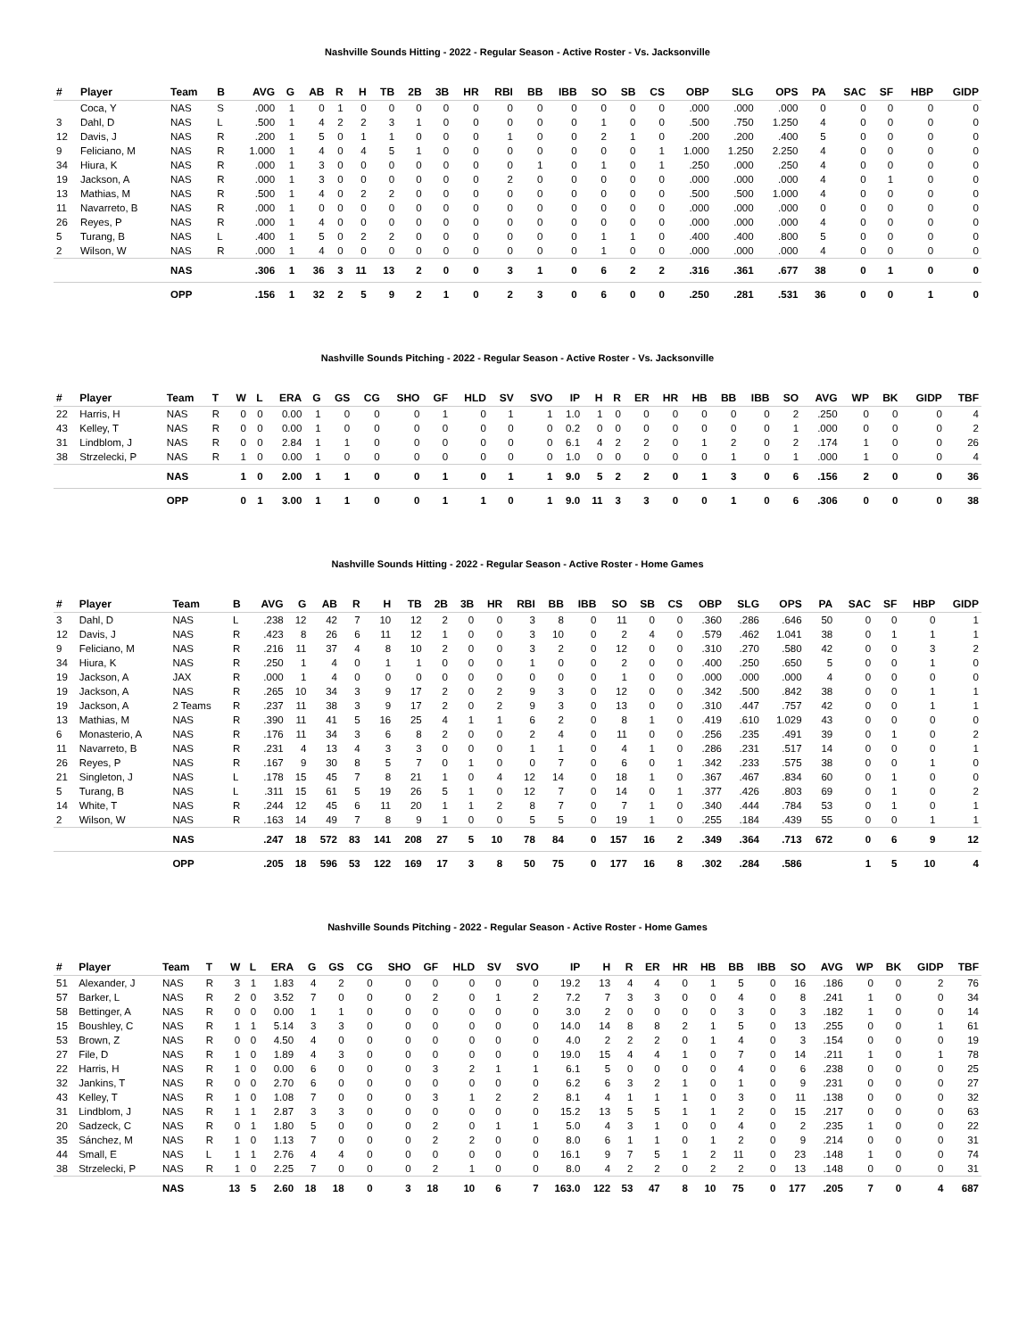Nashville Sounds Hitting - 2022 - Regular Season - Active Roster - Vs. Jacksonville
| # | Player | Team | B | AVG | G | AB | R | H | TB | 2B | 3B | HR | RBI | BB | IBB | SO | SB | CS | OBP | SLG | OPS | PA | SAC | SF | HBP | GIDP |
| --- | --- | --- | --- | --- | --- | --- | --- | --- | --- | --- | --- | --- | --- | --- | --- | --- | --- | --- | --- | --- | --- | --- | --- | --- | --- | --- |
| | Coca, Y | NAS | S | .000 | 1 | 0 | 1 | 0 | 0 | 0 | 0 | 0 | 0 | 0 | 0 | 0 | 0 | 0 | .000 | .000 | .000 | 0 | 0 | 0 | 0 | 0 |
| 3 | Dahl, D | NAS | L | .500 | 1 | 4 | 2 | 2 | 3 | 1 | 0 | 0 | 0 | 0 | 0 | 1 | 0 | 0 | .500 | .750 | 1.250 | 4 | 0 | 0 | 0 | 0 |
| 12 | Davis, J | NAS | R | .200 | 1 | 5 | 0 | 1 | 1 | 0 | 0 | 0 | 1 | 0 | 0 | 2 | 1 | 0 | .200 | .200 | .400 | 5 | 0 | 0 | 0 | 0 |
| 9 | Feliciano, M | NAS | R | 1.000 | 1 | 4 | 0 | 4 | 5 | 1 | 0 | 0 | 0 | 0 | 0 | 0 | 0 | 1 | 1.000 | 1.250 | 2.250 | 4 | 0 | 0 | 0 | 0 |
| 34 | Hiura, K | NAS | R | .000 | 1 | 3 | 0 | 0 | 0 | 0 | 0 | 0 | 0 | 1 | 0 | 1 | 0 | 1 | .250 | .000 | .250 | 4 | 0 | 0 | 0 | 0 |
| 19 | Jackson, A | NAS | R | .000 | 1 | 3 | 0 | 0 | 0 | 0 | 0 | 0 | 2 | 0 | 0 | 0 | 0 | 0 | .000 | .000 | .000 | 4 | 0 | 1 | 0 | 0 |
| 13 | Mathias, M | NAS | R | .500 | 1 | 4 | 0 | 2 | 2 | 0 | 0 | 0 | 0 | 0 | 0 | 0 | 0 | 0 | .500 | .500 | 1.000 | 4 | 0 | 0 | 0 | 0 |
| 11 | Navarreto, B | NAS | R | .000 | 1 | 0 | 0 | 0 | 0 | 0 | 0 | 0 | 0 | 0 | 0 | 0 | 0 | 0 | .000 | .000 | .000 | 0 | 0 | 0 | 0 | 0 |
| 26 | Reyes, P | NAS | R | .000 | 1 | 4 | 0 | 0 | 0 | 0 | 0 | 0 | 0 | 0 | 0 | 0 | 0 | 0 | .000 | .000 | .000 | 4 | 0 | 0 | 0 | 0 |
| 5 | Turang, B | NAS | L | .400 | 1 | 5 | 0 | 2 | 2 | 0 | 0 | 0 | 0 | 0 | 0 | 1 | 1 | 0 | .400 | .400 | .800 | 5 | 0 | 0 | 0 | 0 |
| 2 | Wilson, W | NAS | R | .000 | 1 | 4 | 0 | 0 | 0 | 0 | 0 | 0 | 0 | 0 | 0 | 1 | 0 | 0 | .000 | .000 | .000 | 4 | 0 | 0 | 0 | 0 |
| | | NAS | | .306 | 1 | 36 | 3 | 11 | 13 | 2 | 0 | 0 | 3 | 1 | 0 | 6 | 2 | 2 | .316 | .361 | .677 | 38 | 0 | 1 | 0 | 0 |
| | | OPP | | .156 | 1 | 32 | 2 | 5 | 9 | 2 | 1 | 0 | 2 | 3 | 0 | 6 | 0 | 0 | .250 | .281 | .531 | 36 | 0 | 0 | 1 | 0 |
Nashville Sounds Pitching - 2022 - Regular Season - Active Roster - Vs. Jacksonville
| # | Player | Team | T | W | L | ERA | G | GS | CG | SHO | GF | HLD | SV | SVO | IP | H | R | ER | HR | HB | BB | IBB | SO | AVG | WP | BK | GIDP | TBF |
| --- | --- | --- | --- | --- | --- | --- | --- | --- | --- | --- | --- | --- | --- | --- | --- | --- | --- | --- | --- | --- | --- | --- | --- | --- | --- | --- | --- | --- |
| 22 | Harris, H | NAS | R | 0 | 0 | 0.00 | 1 | 0 | 0 | 0 | 1 | 0 | 1 | 1 | 1.0 | 1 | 0 | 0 | 0 | 0 | 0 | 0 | 2 | .250 | 0 | 0 | 0 | 4 |
| 43 | Kelley, T | NAS | R | 0 | 0 | 0.00 | 1 | 0 | 0 | 0 | 0 | 0 | 0 | 0 | 0.2 | 0 | 0 | 0 | 0 | 0 | 0 | 0 | 1 | .000 | 0 | 0 | 0 | 2 |
| 31 | Lindblom, J | NAS | R | 0 | 0 | 2.84 | 1 | 1 | 0 | 0 | 0 | 0 | 0 | 0 | 6.1 | 4 | 2 | 2 | 0 | 1 | 2 | 0 | 2 | .174 | 1 | 0 | 0 | 26 |
| 38 | Strzelecki, P | NAS | R | 1 | 0 | 0.00 | 1 | 0 | 0 | 0 | 0 | 0 | 0 | 0 | 1.0 | 0 | 0 | 0 | 0 | 0 | 1 | 0 | 1 | .000 | 1 | 0 | 0 | 4 |
| | | NAS | | 1 | 0 | 2.00 | 1 | 1 | 0 | 0 | 1 | 0 | 1 | 1 | 9.0 | 5 | 2 | 2 | 0 | 1 | 3 | 0 | 6 | .156 | 2 | 0 | 0 | 36 |
| | | OPP | | 0 | 1 | 3.00 | 1 | 1 | 0 | 0 | 1 | 1 | 0 | 1 | 9.0 | 11 | 3 | 3 | 0 | 0 | 1 | 0 | 6 | .306 | 0 | 0 | 0 | 38 |
Nashville Sounds Hitting - 2022 - Regular Season - Active Roster - Home Games
| # | Player | Team | B | AVG | G | AB | R | H | TB | 2B | 3B | HR | RBI | BB | IBB | SO | SB | CS | OBP | SLG | OPS | PA | SAC | SF | HBP | GIDP |
| --- | --- | --- | --- | --- | --- | --- | --- | --- | --- | --- | --- | --- | --- | --- | --- | --- | --- | --- | --- | --- | --- | --- | --- | --- | --- | --- |
| 3 | Dahl, D | NAS | L | .238 | 12 | 42 | 7 | 10 | 12 | 2 | 0 | 0 | 3 | 8 | 0 | 11 | 0 | 0 | .360 | .286 | .646 | 50 | 0 | 0 | 0 | 1 |
| 12 | Davis, J | NAS | R | .423 | 8 | 26 | 6 | 11 | 12 | 1 | 0 | 0 | 3 | 10 | 0 | 2 | 4 | 0 | .579 | .462 | 1.041 | 38 | 0 | 1 | 1 | 1 |
| 9 | Feliciano, M | NAS | R | .216 | 11 | 37 | 4 | 8 | 10 | 2 | 0 | 0 | 3 | 2 | 0 | 12 | 0 | 0 | .310 | .270 | .580 | 42 | 0 | 0 | 3 | 2 |
| 34 | Hiura, K | NAS | R | .250 | 1 | 4 | 0 | 1 | 1 | 0 | 0 | 0 | 1 | 0 | 0 | 2 | 0 | 0 | .400 | .250 | .650 | 5 | 0 | 0 | 1 | 0 |
| 19 | Jackson, A | JAX | R | .000 | 1 | 4 | 0 | 0 | 0 | 0 | 0 | 0 | 0 | 0 | 0 | 1 | 0 | 0 | .000 | .000 | .000 | 4 | 0 | 0 | 0 | 0 |
| 19 | Jackson, A | NAS | R | .265 | 10 | 34 | 3 | 9 | 17 | 2 | 0 | 2 | 9 | 3 | 0 | 12 | 0 | 0 | .342 | .500 | .842 | 38 | 0 | 0 | 1 | 1 |
| 19 | Jackson, A | 2 Teams | R | .237 | 11 | 38 | 3 | 9 | 17 | 2 | 0 | 2 | 9 | 3 | 0 | 13 | 0 | 0 | .310 | .447 | .757 | 42 | 0 | 0 | 1 | 1 |
| 13 | Mathias, M | NAS | R | .390 | 11 | 41 | 5 | 16 | 25 | 4 | 1 | 1 | 6 | 2 | 0 | 8 | 1 | 0 | .419 | .610 | 1.029 | 43 | 0 | 0 | 0 | 0 |
| 6 | Monasterio, A | NAS | R | .176 | 11 | 34 | 3 | 6 | 8 | 2 | 0 | 0 | 2 | 4 | 0 | 11 | 0 | 0 | .256 | .235 | .491 | 39 | 0 | 1 | 0 | 2 |
| 11 | Navarreto, B | NAS | R | .231 | 4 | 13 | 4 | 3 | 3 | 0 | 0 | 0 | 1 | 1 | 0 | 4 | 1 | 0 | .286 | .231 | .517 | 14 | 0 | 0 | 0 | 1 |
| 26 | Reyes, P | NAS | R | .167 | 9 | 30 | 8 | 5 | 7 | 0 | 1 | 0 | 0 | 7 | 0 | 6 | 0 | 1 | .342 | .233 | .575 | 38 | 0 | 0 | 1 | 0 |
| 21 | Singleton, J | NAS | L | .178 | 15 | 45 | 7 | 8 | 21 | 1 | 0 | 4 | 12 | 14 | 0 | 18 | 1 | 0 | .367 | .467 | .834 | 60 | 0 | 1 | 0 | 0 |
| 5 | Turang, B | NAS | L | .311 | 15 | 61 | 5 | 19 | 26 | 5 | 1 | 0 | 12 | 7 | 0 | 14 | 0 | 1 | .377 | .426 | .803 | 69 | 0 | 1 | 0 | 2 |
| 14 | White, T | NAS | R | .244 | 12 | 45 | 6 | 11 | 20 | 1 | 1 | 2 | 8 | 7 | 0 | 7 | 1 | 0 | .340 | .444 | .784 | 53 | 0 | 1 | 0 | 1 |
| 2 | Wilson, W | NAS | R | .163 | 14 | 49 | 7 | 8 | 9 | 1 | 0 | 0 | 5 | 5 | 0 | 19 | 1 | 0 | .255 | .184 | .439 | 55 | 0 | 0 | 1 | 1 |
| | | NAS | | .247 | 18 | 572 | 83 | 141 | 208 | 27 | 5 | 10 | 78 | 84 | 0 | 157 | 16 | 2 | .349 | .364 | .713 | 672 | 0 | 6 | 9 | 12 |
| | | OPP | | .205 | 18 | 596 | 53 | 122 | 169 | 17 | 3 | 8 | 50 | 75 | 0 | 177 | 16 | 8 | .302 | .284 | .586 | | 1 | 5 | 10 | 4 |
Nashville Sounds Pitching - 2022 - Regular Season - Active Roster - Home Games
| # | Player | Team | T | W | L | ERA | G | GS | CG | SHO | GF | HLD | SV | SVO | IP | H | R | ER | HR | HB | BB | IBB | SO | AVG | WP | BK | GIDP | TBF |
| --- | --- | --- | --- | --- | --- | --- | --- | --- | --- | --- | --- | --- | --- | --- | --- | --- | --- | --- | --- | --- | --- | --- | --- | --- | --- | --- | --- | --- |
| 51 | Alexander, J | NAS | R | 3 | 1 | 1.83 | 4 | 2 | 0 | 0 | 0 | 0 | 0 | 0 | 19.2 | 13 | 4 | 4 | 0 | 1 | 5 | 0 | 16 | .186 | 0 | 0 | 2 | 76 |
| 57 | Barker, L | NAS | R | 2 | 0 | 3.52 | 7 | 0 | 0 | 0 | 2 | 0 | 1 | 2 | 7.2 | 7 | 3 | 3 | 0 | 0 | 4 | 0 | 8 | .241 | 1 | 0 | 0 | 34 |
| 58 | Bettinger, A | NAS | R | 0 | 0 | 0.00 | 1 | 1 | 0 | 0 | 0 | 0 | 0 | 0 | 3.0 | 2 | 0 | 0 | 0 | 0 | 3 | 0 | 3 | .182 | 1 | 0 | 0 | 14 |
| 15 | Boushley, C | NAS | R | 1 | 1 | 5.14 | 3 | 3 | 0 | 0 | 0 | 0 | 0 | 0 | 14.0 | 14 | 8 | 8 | 2 | 1 | 5 | 0 | 13 | .255 | 0 | 0 | 1 | 61 |
| 53 | Brown, Z | NAS | R | 0 | 0 | 4.50 | 4 | 0 | 0 | 0 | 0 | 0 | 0 | 0 | 4.0 | 2 | 2 | 2 | 0 | 1 | 4 | 0 | 3 | .154 | 0 | 0 | 0 | 19 |
| 27 | File, D | NAS | R | 1 | 0 | 1.89 | 4 | 3 | 0 | 0 | 0 | 0 | 0 | 0 | 19.0 | 15 | 4 | 4 | 1 | 0 | 7 | 0 | 14 | .211 | 1 | 0 | 1 | 78 |
| 22 | Harris, H | NAS | R | 1 | 0 | 0.00 | 6 | 0 | 0 | 0 | 3 | 2 | 1 | 1 | 6.1 | 5 | 0 | 0 | 0 | 0 | 4 | 0 | 6 | .238 | 0 | 0 | 0 | 25 |
| 32 | Jankins, T | NAS | R | 0 | 0 | 2.70 | 6 | 0 | 0 | 0 | 0 | 0 | 0 | 0 | 6.2 | 6 | 3 | 2 | 1 | 0 | 1 | 0 | 9 | .231 | 0 | 0 | 0 | 27 |
| 43 | Kelley, T | NAS | R | 1 | 0 | 1.08 | 7 | 0 | 0 | 0 | 3 | 1 | 2 | 2 | 8.1 | 4 | 1 | 1 | 1 | 0 | 3 | 0 | 11 | .138 | 0 | 0 | 0 | 32 |
| 31 | Lindblom, J | NAS | R | 1 | 1 | 2.87 | 3 | 3 | 0 | 0 | 0 | 0 | 0 | 0 | 15.2 | 13 | 5 | 5 | 1 | 1 | 2 | 0 | 15 | .217 | 0 | 0 | 0 | 63 |
| 20 | Sadzeck, C | NAS | R | 0 | 1 | 1.80 | 5 | 0 | 0 | 0 | 2 | 0 | 1 | 1 | 5.0 | 4 | 3 | 1 | 0 | 0 | 4 | 0 | 2 | .235 | 1 | 0 | 0 | 22 |
| 35 | Sánchez, M | NAS | R | 1 | 0 | 1.13 | 7 | 0 | 0 | 0 | 2 | 2 | 0 | 0 | 8.0 | 6 | 1 | 1 | 0 | 1 | 2 | 0 | 9 | .214 | 0 | 0 | 0 | 31 |
| 44 | Small, E | NAS | L | 1 | 1 | 2.76 | 4 | 4 | 0 | 0 | 0 | 0 | 0 | 0 | 16.1 | 9 | 7 | 5 | 1 | 2 | 11 | 0 | 23 | .148 | 1 | 0 | 0 | 74 |
| 38 | Strzelecki, P | NAS | R | 1 | 0 | 2.25 | 7 | 0 | 0 | 0 | 2 | 1 | 0 | 0 | 8.0 | 4 | 2 | 2 | 0 | 2 | 2 | 0 | 13 | .148 | 0 | 0 | 0 | 31 |
| | | NAS | | 13 | 5 | 2.60 | 18 | 18 | 0 | 3 | 18 | 10 | 6 | 7 | 163.0 | 122 | 53 | 47 | 8 | 10 | 75 | 0 | 177 | .205 | 7 | 0 | 4 | 687 |